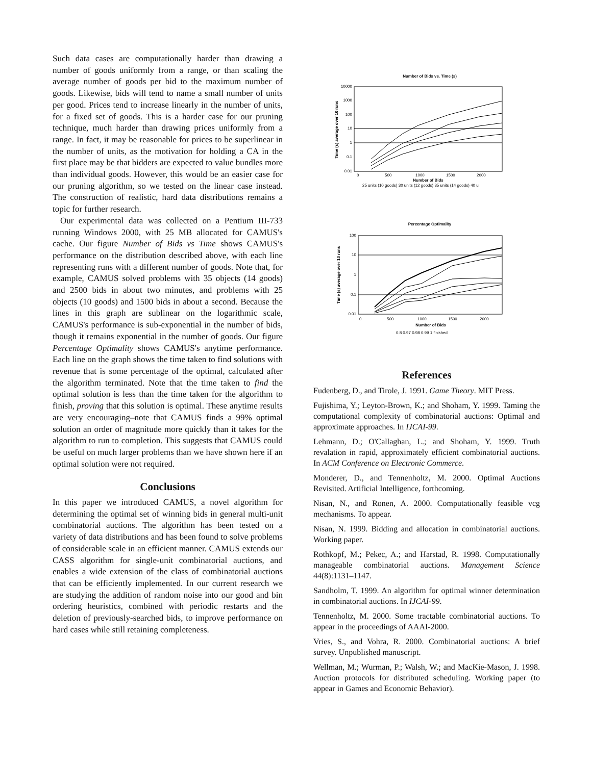Such data cases are computationally harder than drawing a number of goods uniformly from a range, or than scaling the average number of goods per bid to the maximum number of goods. Likewise, bids will tend to name a small number of units per good. Prices tend to increase linearly in the number of units, for a fixed set of goods. This is a harder case for our pruning technique, much harder than drawing prices uniformly from a range. In fact, it may be reasonable for prices to be superlinear in the number of units, as the motivation for holding a CA in the first place may be that bidders are expected to value bundles more than individual goods. However, this would be an easier case for our pruning algorithm, so we tested on the linear case instead. The construction of realistic, hard data distributions remains a topic for further research.
Our experimental data was collected on a Pentium III-733 running Windows 2000, with 25 MB allocated for CAMUS's cache. Our figure Number of Bids vs Time shows CAMUS's performance on the distribution described above, with each line representing runs with a different number of goods. Note that, for example, CAMUS solved problems with 35 objects (14 goods) and 2500 bids in about two minutes, and problems with 25 objects (10 goods) and 1500 bids in about a second. Because the lines in this graph are sublinear on the logarithmic scale, CAMUS's performance is sub-exponential in the number of bids, though it remains exponential in the number of goods. Our figure Percentage Optimality shows CAMUS's anytime performance. Each line on the graph shows the time taken to find solutions with revenue that is some percentage of the optimal, calculated after the algorithm terminated. Note that the time taken to find the optimal solution is less than the time taken for the algorithm to finish, proving that this solution is optimal. These anytime results are very encouraging–note that CAMUS finds a 99% optimal solution an order of magnitude more quickly than it takes for the algorithm to run to completion. This suggests that CAMUS could be useful on much larger problems than we have shown here if an optimal solution were not required.
Conclusions
In this paper we introduced CAMUS, a novel algorithm for determining the optimal set of winning bids in general multi-unit combinatorial auctions. The algorithm has been tested on a variety of data distributions and has been found to solve problems of considerable scale in an efficient manner. CAMUS extends our CASS algorithm for single-unit combinatorial auctions, and enables a wide extension of the class of combinatorial auctions that can be efficiently implemented. In our current research we are studying the addition of random noise into our good and bin ordering heuristics, combined with periodic restarts and the deletion of previously-searched bids, to improve performance on hard cases while still retaining completeness.
Number of Bids vs. Time (s)
10000
1000
100
10
1
0.1
0.01
0
500
1000
1500
2000
Number of Bids
25 units (10 goods) 30 units (12 goods) 35 units (14 goods) 40 u
Time (s) average over 10 runs
Percentage Optimality
100
10
1
0.1
0.01
0
500
1000
1500
2000
Number of Bids
0.8 0.97 0.98 0.99 1 finished
Time (s) average over 10 runs
References
Fudenberg, D., and Tirole, J. 1991. Game Theory. MIT Press.
Fujishima, Y.; Leyton-Brown, K.; and Shoham, Y. 1999. Taming the computational complexity of combinatorial auctions: Optimal and approximate approaches. In IJCAI-99.
Lehmann, D.; O'Callaghan, L.; and Shoham, Y. 1999. Truth revalation in rapid, approximately efficient combinatorial auctions. In ACM Conference on Electronic Commerce.
Monderer, D., and Tennenholtz, M. 2000. Optimal Auctions Revisited. Artificial Intelligence, forthcoming.
Nisan, N., and Ronen, A. 2000. Computationally feasible vcg mechanisms. To appear.
Nisan, N. 1999. Bidding and allocation in combinatorial auctions. Working paper.
Rothkopf, M.; Pekec, A.; and Harstad, R. 1998. Computationally manageable combinatorial auctions. Management Science 44(8):1131–1147.
Sandholm, T. 1999. An algorithm for optimal winner determination in combinatorial auctions. In IJCAI-99.
Tennenholtz, M. 2000. Some tractable combinatorial auctions. To appear in the proceedings of AAAI-2000.
Vries, S., and Vohra, R. 2000. Combinatorial auctions: A brief survey. Unpublished manuscript.
Wellman, M.; Wurman, P.; Walsh, W.; and MacKie-Mason, J. 1998. Auction protocols for distributed scheduling. Working paper (to appear in Games and Economic Behavior).